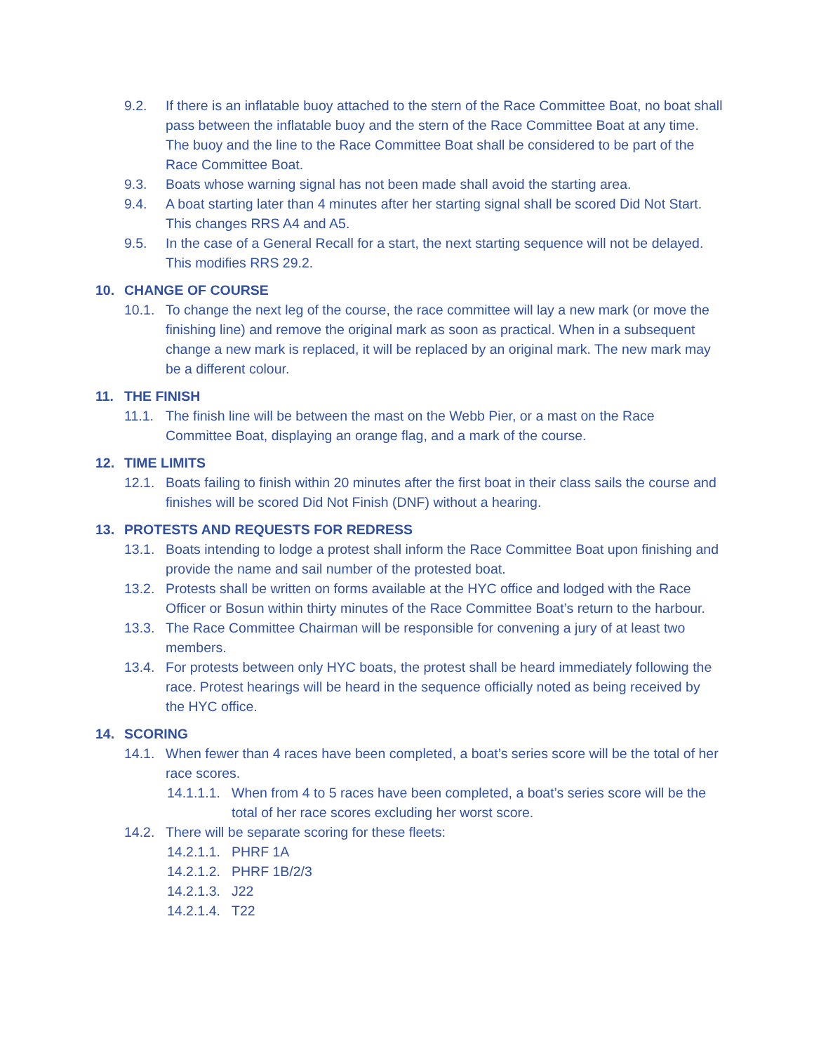9.2. If there is an inflatable buoy attached to the stern of the Race Committee Boat, no boat shall pass between the inflatable buoy and the stern of the Race Committee Boat at any time. The buoy and the line to the Race Committee Boat shall be considered to be part of the Race Committee Boat.
9.3. Boats whose warning signal has not been made shall avoid the starting area.
9.4. A boat starting later than 4 minutes after her starting signal shall be scored Did Not Start. This changes RRS A4 and A5.
9.5. In the case of a General Recall for a start, the next starting sequence will not be delayed. This modifies RRS 29.2.
10. CHANGE OF COURSE
10.1. To change the next leg of the course, the race committee will lay a new mark (or move the finishing line) and remove the original mark as soon as practical. When in a subsequent change a new mark is replaced, it will be replaced by an original mark. The new mark may be a different colour.
11. THE FINISH
11.1. The finish line will be between the mast on the Webb Pier, or a mast on the Race Committee Boat, displaying an orange flag, and a mark of the course.
12. TIME LIMITS
12.1. Boats failing to finish within 20 minutes after the first boat in their class sails the course and finishes will be scored Did Not Finish (DNF) without a hearing.
13. PROTESTS AND REQUESTS FOR REDRESS
13.1. Boats intending to lodge a protest shall inform the Race Committee Boat upon finishing and provide the name and sail number of the protested boat.
13.2. Protests shall be written on forms available at the HYC office and lodged with the Race Officer or Bosun within thirty minutes of the Race Committee Boat’s return to the harbour.
13.3. The Race Committee Chairman will be responsible for convening a jury of at least two members.
13.4. For protests between only HYC boats, the protest shall be heard immediately following the race. Protest hearings will be heard in the sequence officially noted as being received by the HYC office.
14. SCORING
14.1. When fewer than 4 races have been completed, a boat’s series score will be the total of her race scores.
14.1.1.1. When from 4 to 5 races have been completed, a boat’s series score will be the total of her race scores excluding her worst score.
14.2. There will be separate scoring for these fleets:
14.2.1.1. PHRF 1A
14.2.1.2. PHRF 1B/2/3
14.2.1.3. J22
14.2.1.4. T22